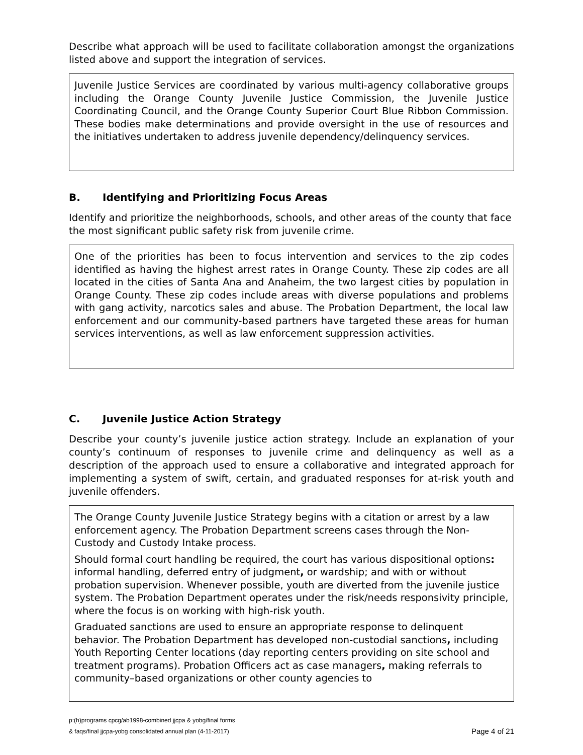Describe what approach will be used to facilitate collaboration amongst the organizations listed above and support the integration of services.
Juvenile Justice Services are coordinated by various multi-agency collaborative groups including the Orange County Juvenile Justice Commission, the Juvenile Justice Coordinating Council, and the Orange County Superior Court Blue Ribbon Commission. These bodies make determinations and provide oversight in the use of resources and the initiatives undertaken to address juvenile dependency/delinquency services.
B. Identifying and Prioritizing Focus Areas
Identify and prioritize the neighborhoods, schools, and other areas of the county that face the most significant public safety risk from juvenile crime.
One of the priorities has been to focus intervention and services to the zip codes identified as having the highest arrest rates in Orange County. These zip codes are all located in the cities of Santa Ana and Anaheim, the two largest cities by population in Orange County. These zip codes include areas with diverse populations and problems with gang activity, narcotics sales and abuse. The Probation Department, the local law enforcement and our community-based partners have targeted these areas for human services interventions, as well as law enforcement suppression activities.
C. Juvenile Justice Action Strategy
Describe your county’s juvenile justice action strategy. Include an explanation of your county’s continuum of responses to juvenile crime and delinquency as well as a description of the approach used to ensure a collaborative and integrated approach for implementing a system of swift, certain, and graduated responses for at-risk youth and juvenile offenders.
The Orange County Juvenile Justice Strategy begins with a citation or arrest by a law enforcement agency. The Probation Department screens cases through the Non-Custody and Custody Intake process.
Should formal court handling be required, the court has various dispositional options: informal handling, deferred entry of judgment, or wardship; and with or without probation supervision. Whenever possible, youth are diverted from the juvenile justice system. The Probation Department operates under the risk/needs responsivity principle, where the focus is on working with high-risk youth.
Graduated sanctions are used to ensure an appropriate response to delinquent behavior. The Probation Department has developed non-custodial sanctions, including Youth Reporting Center locations (day reporting centers providing on site school and treatment programs). Probation Officers act as case managers, making referrals to community–based organizations or other county agencies to
p:(h)programs cpcg/ab1998-combined jjcpa & yobg/final forms
& faqs/final jjcpa-yobg consolidated annual plan (4-11-2017)
Page 4 of 21